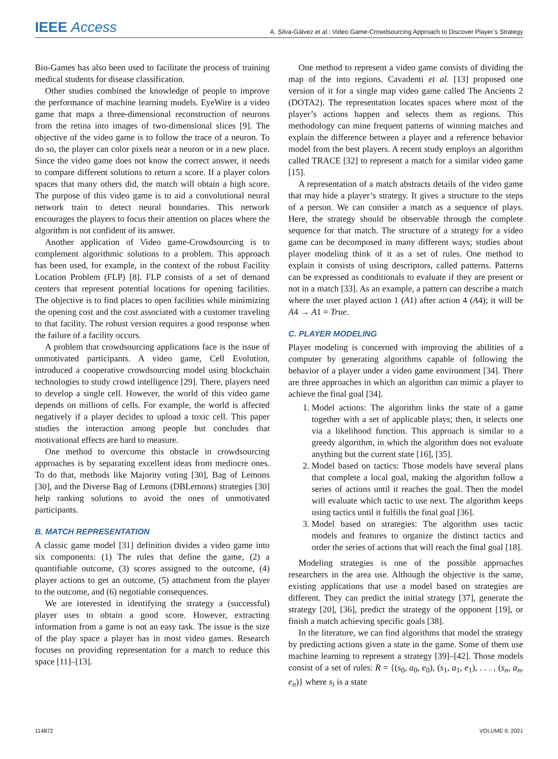IEEE Access A. Silva-Gálvez et al.: Video Game-Crowdsourcing Approach to Discover Player’s Strategy
Bio-Games has also been used to facilitate the process of training medical students for disease classification.
Other studies combined the knowledge of people to improve the performance of machine learning models. EyeWire is a video game that maps a three-dimensional reconstruction of neurons from the retina into images of two-dimensional slices [9]. The objective of the video game is to follow the trace of a neuron. To do so, the player can color pixels near a neuron or in a new place. Since the video game does not know the correct answer, it needs to compare different solutions to return a score. If a player colors spaces that many others did, the match will obtain a high score. The purpose of this video game is to aid a convolutional neural network train to detect neural boundaries. This network encourages the players to focus their attention on places where the algorithm is not confident of its answer.
Another application of Video game-Crowdsourcing is to complement algorithmic solutions to a problem. This approach has been used, for example, in the context of the robust Facility Location Problem (FLP) [8]. FLP consists of a set of demand centers that represent potential locations for opening facilities. The objective is to find places to open facilities while minimizing the opening cost and the cost associated with a customer traveling to that facility. The robust version requires a good response when the failure of a facility occurs.
A problem that crowdsourcing applications face is the issue of unmotivated participants. A video game, Cell Evolution, introduced a cooperative crowdsourcing model using blockchain technologies to study crowd intelligence [29]. There, players need to develop a single cell. However, the world of this video game depends on millions of cells. For example, the world is affected negatively if a player decides to upload a toxic cell. This paper studies the interaction among people but concludes that motivational effects are hard to measure.
One method to overcome this obstacle in crowdsourcing approaches is by separating excellent ideas from mediocre ones. To do that, methods like Majority voting [30], Bag of Lemons [30], and the Diverse Bag of Lemons (DBLemons) strategies [30] help ranking solutions to avoid the ones of unmotivated participants.
B. MATCH REPRESENTATION
A classic game model [31] definition divides a video game into six components: (1) The rules that define the game, (2) a quantifiable outcome, (3) scores assigned to the outcome, (4) player actions to get an outcome, (5) attachment from the player to the outcome, and (6) negotiable consequences.
We are interested in identifying the strategy a (successful) player uses to obtain a good score. However, extracting information from a game is not an easy task. The issue is the size of the play space a player has in most video games. Research focuses on providing representation for a match to reduce this space [11]–[13].
One method to represent a video game consists of dividing the map of the into regions. Cavadenti et al. [13] proposed one version of it for a single map video game called The Ancients 2 (DOTA2). The representation locates spaces where most of the player’s actions happen and selects them as regions. This methodology can mine frequent patterns of winning matches and explain the difference between a player and a reference behavior model from the best players. A recent study employs an algorithm called TRACE [32] to represent a match for a similar video game [15].
A representation of a match abstracts details of the video game that may hide a player’s strategy. It gives a structure to the steps of a person. We can consider a match as a sequence of plays. Here, the strategy should be observable through the complete sequence for that match. The structure of a strategy for a video game can be decomposed in many different ways; studies about player modeling think of it as a set of rules. One method to explain it consists of using descriptors, called patterns. Patterns can be expressed as conditionals to evaluate if they are present or not in a match [33]. As an example, a pattern can describe a match where the user played action 1 (A1) after action 4 (A4); it will be A4 → A1 = True.
C. PLAYER MODELING
Player modeling is concerned with improving the abilities of a computer by generating algorithms capable of following the behavior of a player under a video game environment [34]. There are three approaches in which an algorithm can mimic a player to achieve the final goal [34].
1. Model actions: The algorithm links the state of a game together with a set of applicable plays; then, it selects one via a likelihood function. This approach is similar to a greedy algorithm, in which the algorithm does not evaluate anything but the current state [16], [35].
2. Model based on tactics: Those models have several plans that complete a local goal, making the algorithm follow a series of actions until it reaches the goal. Then the model will evaluate which tactic to use next. The algorithm keeps using tactics until it fulfills the final goal [36].
3. Model based on strategies: The algorithm uses tactic models and features to organize the distinct tactics and order the series of actions that will reach the final goal [18].
Modeling strategies is one of the possible approaches researchers in the area use. Although the objective is the same, existing applications that use a model based on strategies are different. They can predict the initial strategy [37], generate the strategy [20], [36], predict the strategy of the opponent [19], or finish a match achieving specific goals [38].
In the literature, we can find algorithms that model the strategy by predicting actions given a state in the game. Some of them use machine learning to represent a strategy [39]–[42]. Those models consist of a set of rules: R = {(s<sub>0</sub>, a<sub>0</sub>, e<sub>0</sub>), (s<sub>1</sub>, a<sub>1</sub>, e<sub>1</sub>), . . . , (s<sub>n</sub>, a<sub>n</sub>, e<sub>n</sub>)} where s<sub>i</sub> is a state
114872 VOLUME 9, 2021